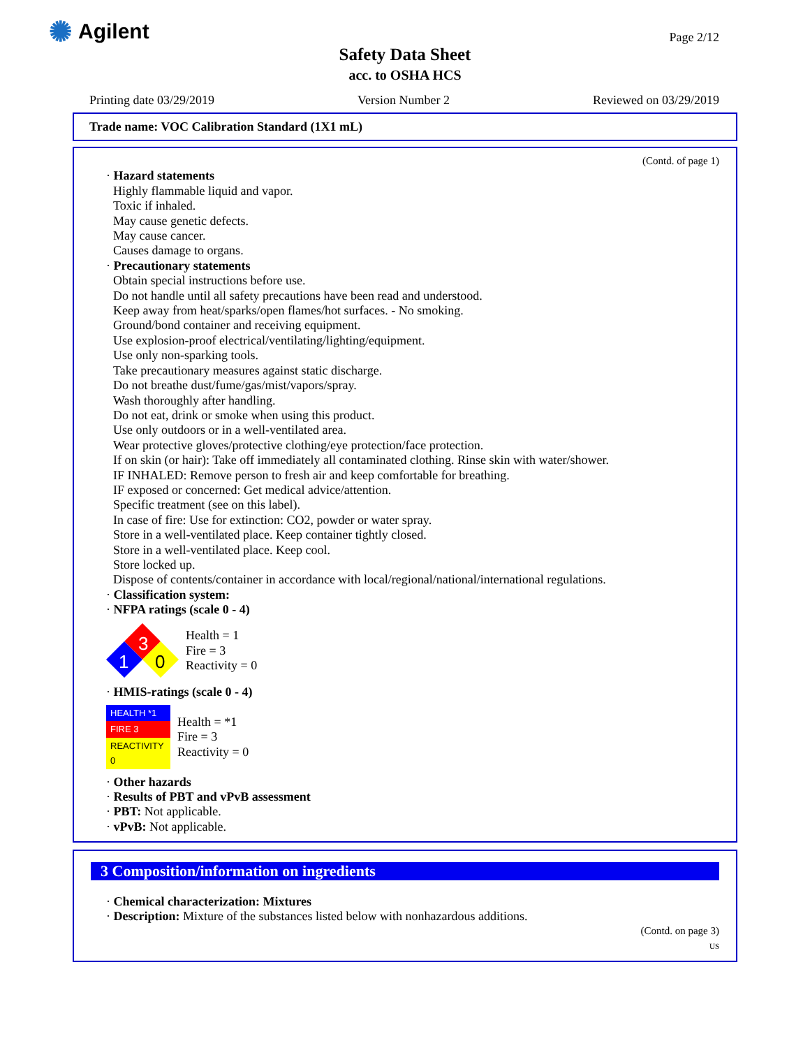✺ Agilent Page 2/12
Safety Data Sheet
acc. to OSHA HCS
Printing date 03/29/2019 Version Number 2 Reviewed on 03/29/2019
Trade name: VOC Calibration Standard (1X1 mL)
(Contd. of page 1)
· Hazard statements
Highly flammable liquid and vapor.
Toxic if inhaled.
May cause genetic defects.
May cause cancer.
Causes damage to organs.
· Precautionary statements
Obtain special instructions before use.
Do not handle until all safety precautions have been read and understood.
Keep away from heat/sparks/open flames/hot surfaces. - No smoking.
Ground/bond container and receiving equipment.
Use explosion-proof electrical/ventilating/lighting/equipment.
Use only non-sparking tools.
Take precautionary measures against static discharge.
Do not breathe dust/fume/gas/mist/vapors/spray.
Wash thoroughly after handling.
Do not eat, drink or smoke when using this product.
Use only outdoors or in a well-ventilated area.
Wear protective gloves/protective clothing/eye protection/face protection.
If on skin (or hair): Take off immediately all contaminated clothing. Rinse skin with water/shower.
IF INHALED: Remove person to fresh air and keep comfortable for breathing.
IF exposed or concerned: Get medical advice/attention.
Specific treatment (see on this label).
In case of fire: Use for extinction: CO2, powder or water spray.
Store in a well-ventilated place. Keep container tightly closed.
Store in a well-ventilated place. Keep cool.
Store locked up.
Dispose of contents/container in accordance with local/regional/national/international regulations.
· Classification system:
· NFPA ratings (scale 0 - 4)
3
1
0
Health = 1
Fire = 3
Reactivity = 0
· HMIS-ratings (scale 0 - 4)
| HEALTH *1 |
| FIRE 3 |
| REACTIVITY 0 |
Health = *1
Fire = 3
Reactivity = 0
· Other hazards
· Results of PBT and vPvB assessment
· PBT: Not applicable.
· vPvB: Not applicable.
3 Composition/information on ingredients
· Chemical characterization: Mixtures
· Description: Mixture of the substances listed below with nonhazardous additions.
(Contd. on page 3)
US